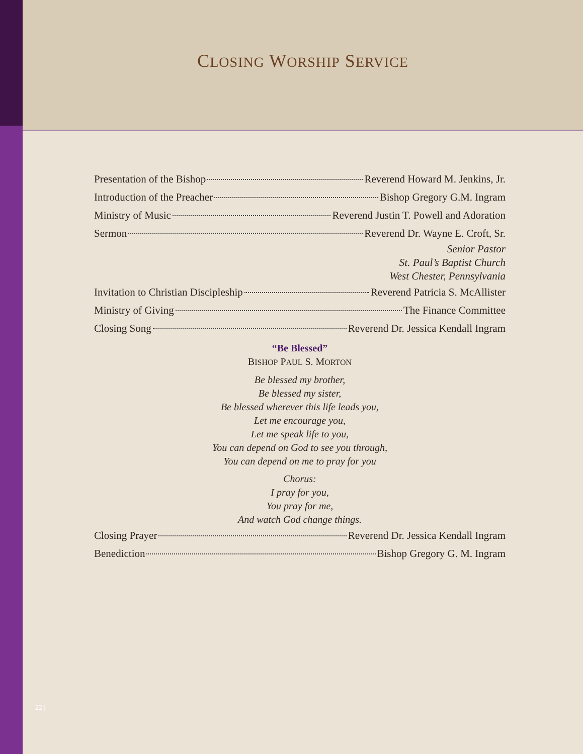CLOSING WORSHIP SERVICE
Presentation of the Bishop Reverend Howard M. Jenkins, Jr.
Introduction of the Preacher Bishop Gregory G.M. Ingram
Ministry of Music Reverend Justin T. Powell and Adoration
Sermon Reverend Dr. Wayne E. Croft, Sr.
Senior Pastor
St. Paul’s Baptist Church
West Chester, Pennsylvania
Invitation to Christian Discipleship Reverend Patricia S. McAllister
Ministry of Giving The Finance Committee
Closing Song Reverend Dr. Jessica Kendall Ingram
“Be Blessed”
BISHOP PAUL S. MORTON
Be blessed my brother,
Be blessed my sister,
Be blessed wherever this life leads you,
Let me encourage you,
Let me speak life to you,
You can depend on God to see you through,
You can depend on me to pray for you
Chorus:
I pray for you,
You pray for me,
And watch God change things.
Closing Prayer Reverend Dr. Jessica Kendall Ingram
Benediction Bishop Gregory G. M. Ingram
22 |